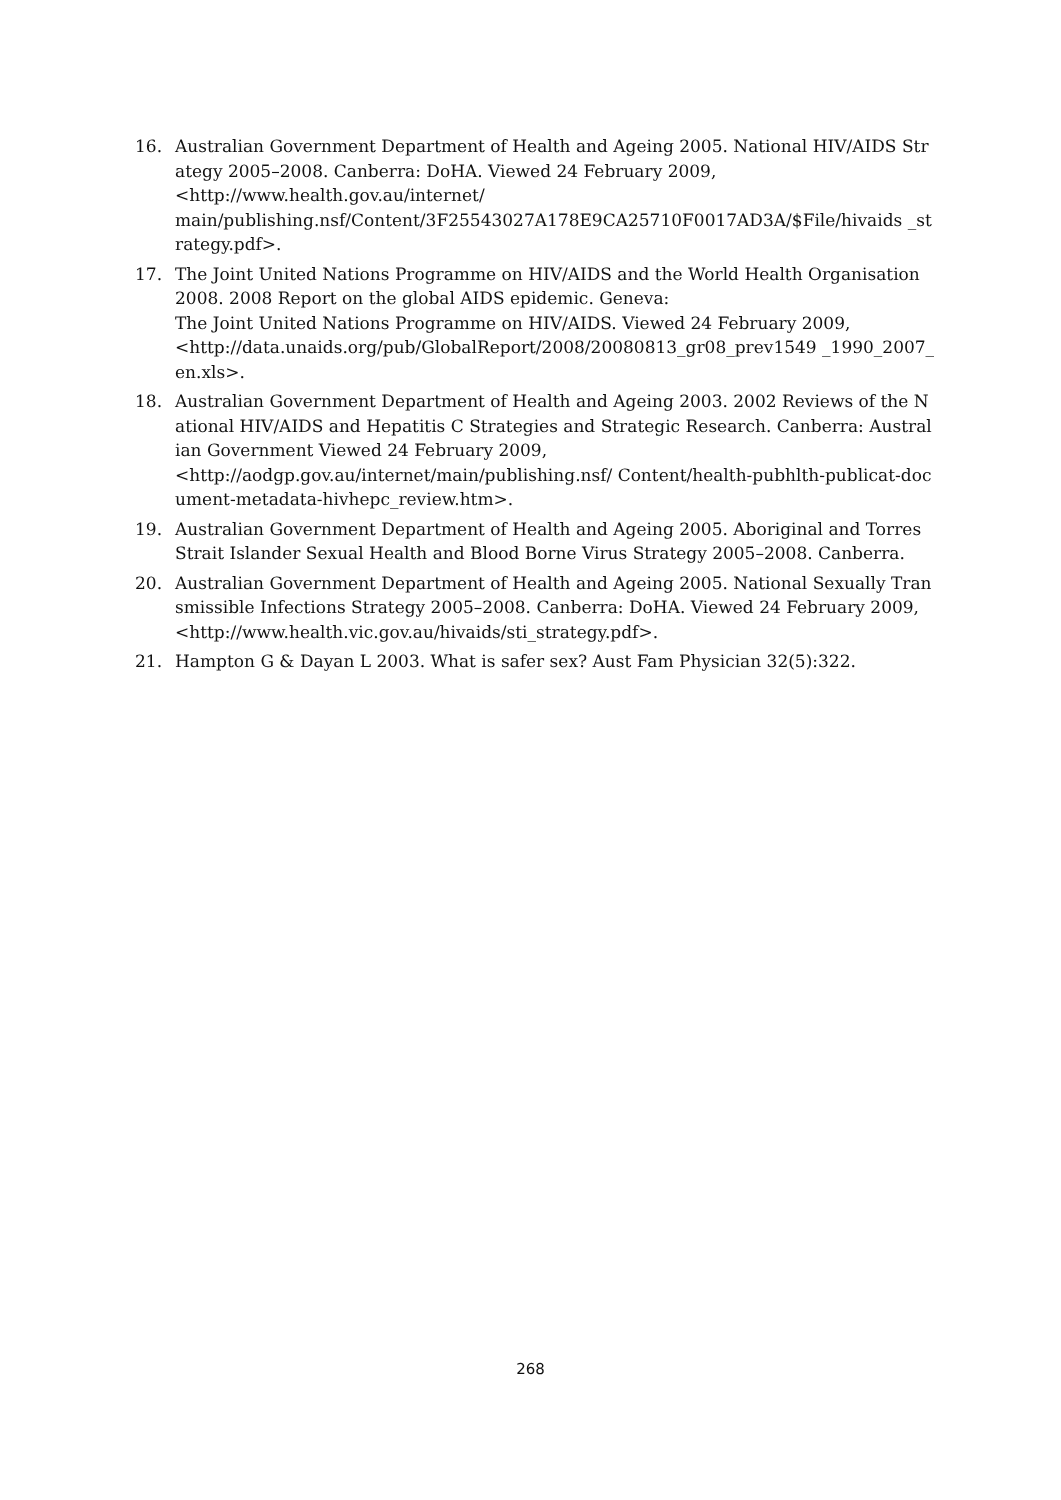16. Australian Government Department of Health and Ageing 2005. National HIV/AIDS Strategy 2005–2008. Canberra: DoHA. Viewed 24 February 2009,
<http://www.health.gov.au/internet/
main/publishing.nsf/Content/3F25543027A178E9CA25710F0017AD3A/$File/hivaids _strategy.pdf>.
17. The Joint United Nations Programme on HIV/AIDS and the World Health Organisation 2008. 2008 Report on the global AIDS epidemic. Geneva:
The Joint United Nations Programme on HIV/AIDS. Viewed 24 February 2009,
<http://data.unaids.org/pub/GlobalReport/2008/20080813_gr08_prev1549 _1990_2007_en.xls>.
18. Australian Government Department of Health and Ageing 2003. 2002 Reviews of the National HIV/AIDS and Hepatitis C Strategies and Strategic Research. Canberra: Australian Government Viewed 24 February 2009,
<http://aodgp.gov.au/internet/main/publishing.nsf/ Content/health-pubhlth-publicat-document-metadata-hivhepc_review.htm>.
19. Australian Government Department of Health and Ageing 2005. Aboriginal and Torres Strait Islander Sexual Health and Blood Borne Virus Strategy 2005–2008. Canberra.
20. Australian Government Department of Health and Ageing 2005. National Sexually Transmissible Infections Strategy 2005–2008. Canberra: DoHA. Viewed 24 February 2009, <http://www.health.vic.gov.au/hivaids/sti_strategy.pdf>.
21. Hampton G & Dayan L 2003. What is safer sex? Aust Fam Physician 32(5):322.
268